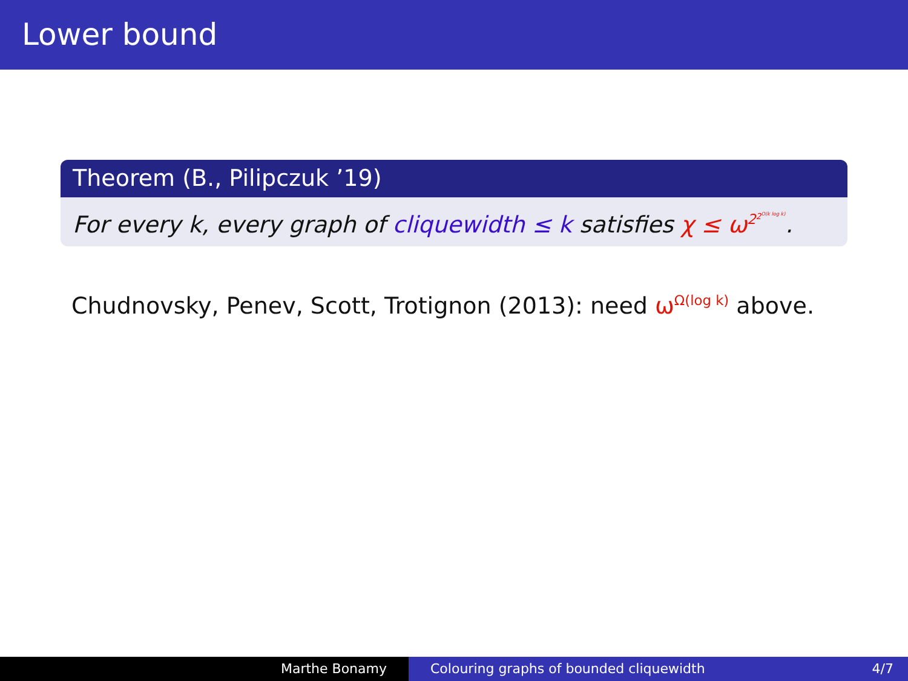Lower bound
Theorem (B., Pilipczuk ’19)
For every k, every graph of cliquewidth ≤ k satisfies χ ≤ ω<sup>2<sup>2<sup>O(k log k)</sup></sup></sup>.
Chudnovsky, Penev, Scott, Trotignon (2013): need ω<sup>Ω(log k)</sup> above.
Marthe Bonamy Colouring graphs of bounded cliquewidth 4/7